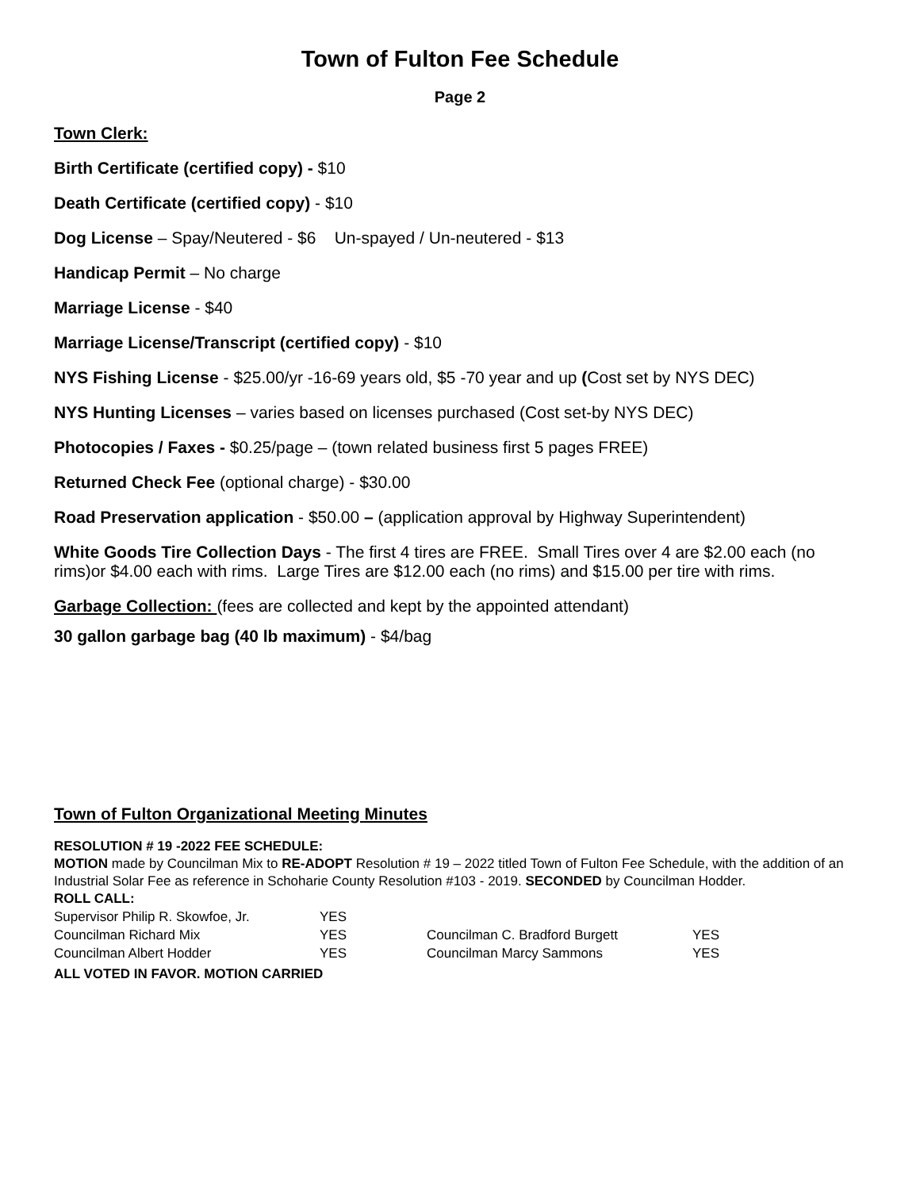Town of Fulton Fee Schedule
Page 2
Town Clerk:
Birth Certificate (certified copy) - $10
Death Certificate (certified copy) - $10
Dog License – Spay/Neutered - $6 Un-spayed / Un-neutered - $13
Handicap Permit – No charge
Marriage License - $40
Marriage License/Transcript (certified copy) - $10
NYS Fishing License - $25.00/yr -16-69 years old, $5 -70 year and up (Cost set by NYS DEC)
NYS Hunting Licenses – varies based on licenses purchased (Cost set-by NYS DEC)
Photocopies / Faxes - $0.25/page – (town related business first 5 pages FREE)
Returned Check Fee (optional charge) - $30.00
Road Preservation application - $50.00 – (application approval by Highway Superintendent)
White Goods Tire Collection Days - The first 4 tires are FREE. Small Tires over 4 are $2.00 each (no rims)or $4.00 each with rims. Large Tires are $12.00 each (no rims) and $15.00 per tire with rims.
Garbage Collection: (fees are collected and kept by the appointed attendant)
30 gallon garbage bag (40 lb maximum) - $4/bag
Town of Fulton Organizational Meeting Minutes
RESOLUTION # 19 -2022 FEE SCHEDULE:
MOTION made by Councilman Mix to RE-ADOPT Resolution # 19 – 2022 titled Town of Fulton Fee Schedule, with the addition of an Industrial Solar Fee as reference in Schoharie County Resolution #103 - 2019. SECONDED by Councilman Hodder.
ROLL CALL:
| Supervisor Philip R. Skowfoe, Jr. | YES | | |
| Councilman Richard Mix | YES | Councilman C. Bradford Burgett | YES |
| Councilman Albert Hodder | YES | Councilman Marcy Sammons | YES |
ALL VOTED IN FAVOR. MOTION CARRIED